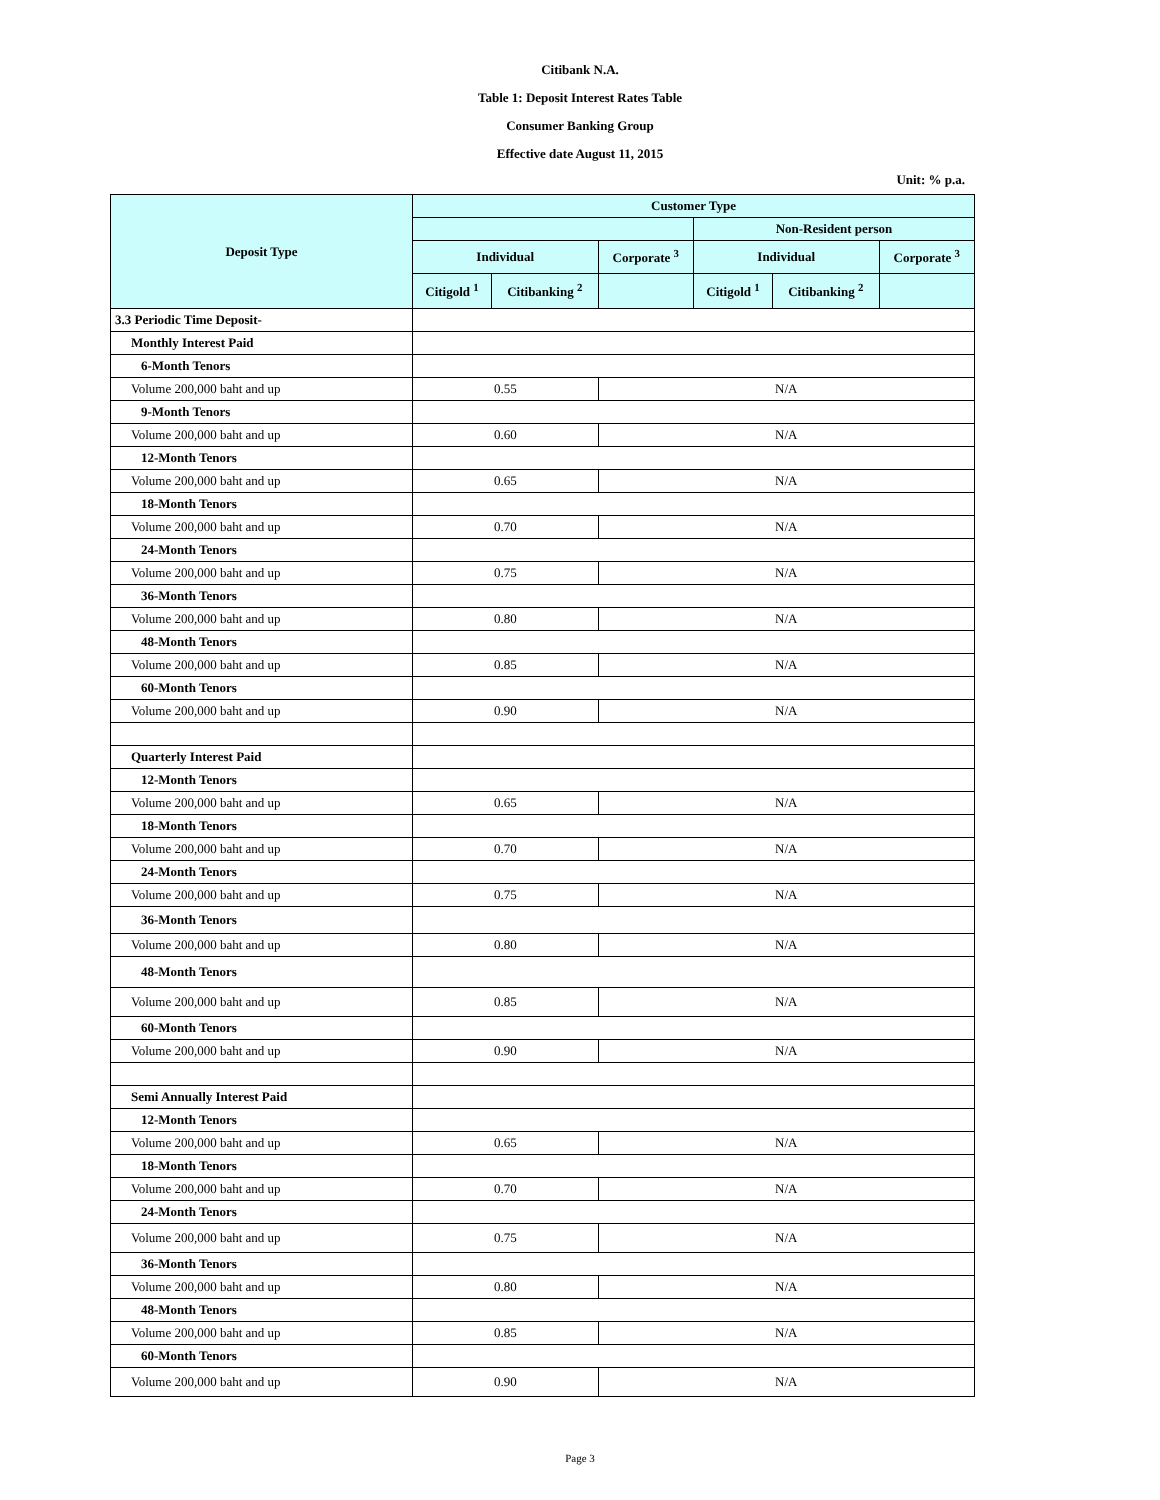Citibank N.A.
Table 1: Deposit Interest Rates Table
Consumer Banking Group
Effective date August 11, 2015
Unit: % p.a.
| Deposit Type | Customer Type | | | | | |
| --- | --- | --- | --- | --- | --- | --- |
| | | | | Non-Resident person | | |
| | Individual | | Corporate <sup>3</sup> | Individual | | Corporate <sup>3</sup> |
| | Citigold <sup>1</sup> | Citibanking <sup>2</sup> | | Citigold <sup>1</sup> | Citibanking <sup>2</sup> | |
| 3.3 Periodic Time Deposit- | | | | | | |
| Monthly Interest Paid | | | | | | |
| 6-Month Tenors | | | | | | |
| Volume 200,000 baht and up | 0.55 | | N/A | | | |
| 9-Month Tenors | | | | | | |
| Volume 200,000 baht and up | 0.60 | | N/A | | | |
| 12-Month Tenors | | | | | | |
| Volume 200,000 baht and up | 0.65 | | N/A | | | |
| 18-Month Tenors | | | | | | |
| Volume 200,000 baht and up | 0.70 | | N/A | | | |
| 24-Month Tenors | | | | | | |
| Volume 200,000 baht and up | 0.75 | | N/A | | | |
| 36-Month Tenors | | | | | | |
| Volume 200,000 baht and up | 0.80 | | N/A | | | |
| 48-Month Tenors | | | | | | |
| Volume 200,000 baht and up | 0.85 | | N/A | | | |
| 60-Month Tenors | | | | | | |
| Volume 200,000 baht and up | 0.90 | | N/A | | | |
| Quarterly Interest Paid | | | | | | |
| 12-Month Tenors | | | | | | |
| Volume 200,000 baht and up | 0.65 | | N/A | | | |
| 18-Month Tenors | | | | | | |
| Volume 200,000 baht and up | 0.70 | | N/A | | | |
| 24-Month Tenors | | | | | | |
| Volume 200,000 baht and up | 0.75 | | N/A | | | |
| 36-Month Tenors | | | | | | |
| Volume 200,000 baht and up | 0.80 | | N/A | | | |
| 48-Month Tenors | | | | | | |
| Volume 200,000 baht and up | 0.85 | | N/A | | | |
| 60-Month Tenors | | | | | | |
| Volume 200,000 baht and up | 0.90 | | N/A | | | |
| Semi Annually Interest Paid | | | | | | |
| 12-Month Tenors | | | | | | |
| Volume 200,000 baht and up | 0.65 | | N/A | | | |
| 18-Month Tenors | | | | | | |
| Volume 200,000 baht and up | 0.70 | | N/A | | | |
| 24-Month Tenors | | | | | | |
| Volume 200,000 baht and up | 0.75 | | N/A | | | |
| 36-Month Tenors | | | | | | |
| Volume 200,000 baht and up | 0.80 | | N/A | | | |
| 48-Month Tenors | | | | | | |
| Volume 200,000 baht and up | 0.85 | | N/A | | | |
| 60-Month Tenors | | | | | | |
| Volume 200,000 baht and up | 0.90 | | N/A | | | |
Page 3